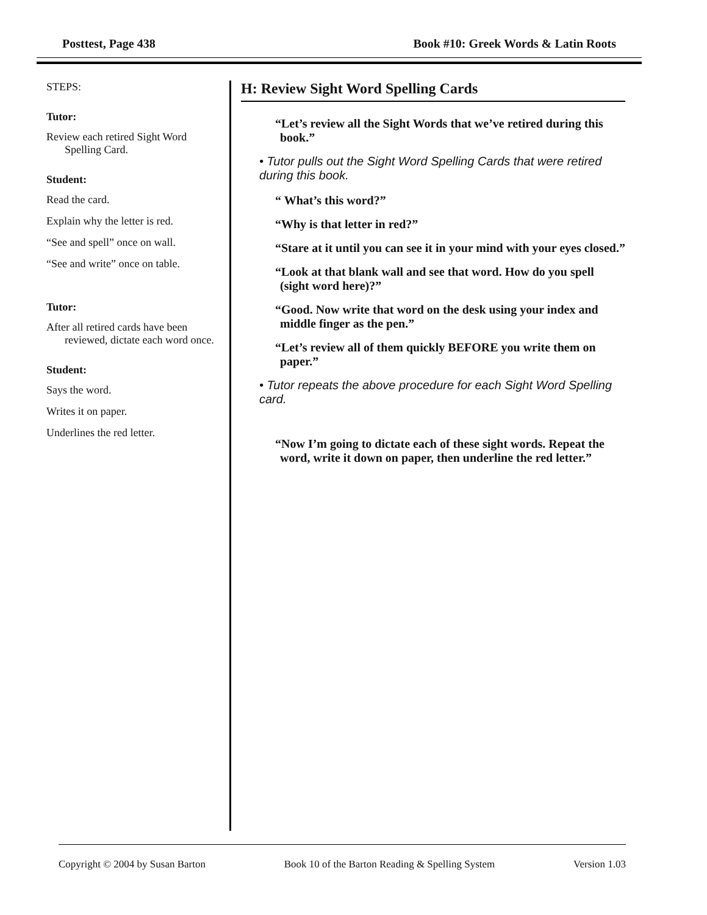Posttest, Page 438 Book #10: Greek Words & Latin Roots
STEPS:
Tutor:
Review each retired Sight Word Spelling Card.
Student:
Read the card.
Explain why the letter is red.
“See and spell” once on wall.
“See and write” once on table.
Tutor:
After all retired cards have been reviewed, dictate each word once.
Student:
Says the word.
Writes it on paper.
Underlines the red letter.
H: Review Sight Word Spelling Cards
“Let’s review all the Sight Words that we’ve retired during this book.”
• Tutor pulls out the Sight Word Spelling Cards that were retired during this book.
“ What’s this word?”
“Why is that letter in red?”
“Stare at it until you can see it in your mind with your eyes closed.”
“Look at that blank wall and see that word. How do you spell (sight word here)?”
“Good. Now write that word on the desk using your index and middle finger as the pen.”
“Let’s review all of them quickly BEFORE you write them on paper.”
• Tutor repeats the above procedure for each Sight Word Spelling card.
“Now I’m going to dictate each of these sight words. Repeat the word, write it down on paper, then underline the red letter.”
Copyright © 2004 by Susan Barton Book 10 of the Barton Reading & Spelling System Version 1.03